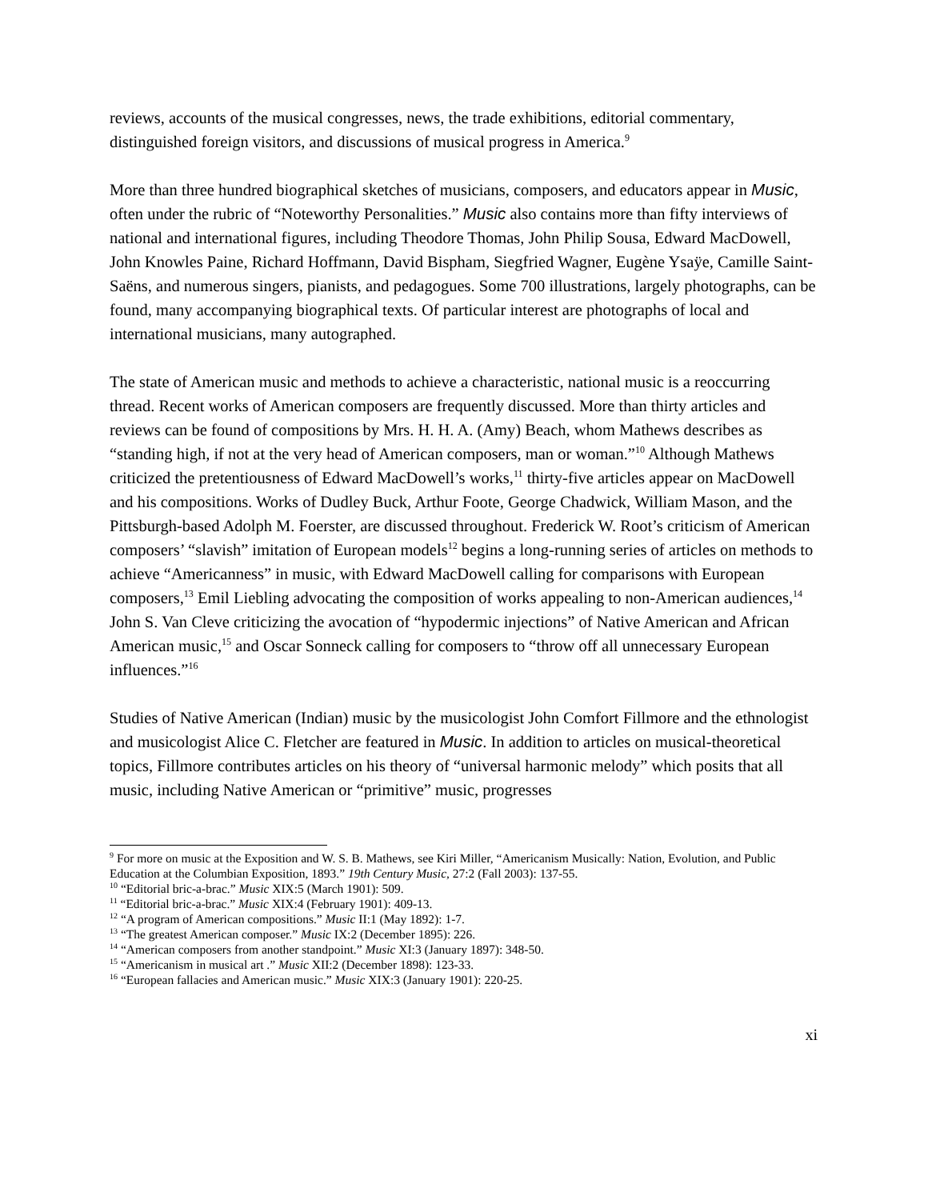reviews, accounts of the musical congresses, news, the trade exhibitions, editorial commentary, distinguished foreign visitors, and discussions of musical progress in America.<sup>9</sup>
More than three hundred biographical sketches of musicians, composers, and educators appear in Music, often under the rubric of “Noteworthy Personalities.” Music also contains more than fifty interviews of national and international figures, including Theodore Thomas, John Philip Sousa, Edward MacDowell, John Knowles Paine, Richard Hoffmann, David Bispham, Siegfried Wagner, Eugène Ysaÿe, Camille Saint-Saëns, and numerous singers, pianists, and pedagogues. Some 700 illustrations, largely photographs, can be found, many accompanying biographical texts. Of particular interest are photographs of local and international musicians, many autographed.
The state of American music and methods to achieve a characteristic, national music is a reoccurring thread. Recent works of American composers are frequently discussed. More than thirty articles and reviews can be found of compositions by Mrs. H. H. A. (Amy) Beach, whom Mathews describes as “standing high, if not at the very head of American composers, man or woman.”<sup>10</sup> Although Mathews criticized the pretentiousness of Edward MacDowell’s works,<sup>11</sup> thirty-five articles appear on MacDowell and his compositions. Works of Dudley Buck, Arthur Foote, George Chadwick, William Mason, and the Pittsburgh-based Adolph M. Foerster, are discussed throughout. Frederick W. Root’s criticism of American composers’ “slavish” imitation of European models<sup>12</sup> begins a long-running series of articles on methods to achieve “Americanness” in music, with Edward MacDowell calling for comparisons with European composers,<sup>13</sup> Emil Liebling advocating the composition of works appealing to non-American audiences,<sup>14</sup> John S. Van Cleve criticizing the avocation of “hypodermic injections” of Native American and African American music,<sup>15</sup> and Oscar Sonneck calling for composers to “throw off all unnecessary European influences.”<sup>16</sup>
Studies of Native American (Indian) music by the musicologist John Comfort Fillmore and the ethnologist and musicologist Alice C. Fletcher are featured in Music. In addition to articles on musical-theoretical topics, Fillmore contributes articles on his theory of “universal harmonic melody” which posits that all music, including Native American or “primitive” music, progresses
<sup>9</sup> For more on music at the Exposition and W. S. B. Mathews, see Kiri Miller, “Americanism Musically: Nation, Evolution, and Public Education at the Columbian Exposition, 1893.” 19th Century Music, 27:2 (Fall 2003): 137-55.
<sup>10</sup> “Editorial bric-a-brac.” Music XIX:5 (March 1901): 509.
<sup>11</sup> “Editorial bric-a-brac.” Music XIX:4 (February 1901): 409-13.
<sup>12</sup> “A program of American compositions.” Music II:1 (May 1892): 1-7.
<sup>13</sup> “The greatest American composer.” Music IX:2 (December 1895): 226.
<sup>14</sup> “American composers from another standpoint.” Music XI:3 (January 1897): 348-50.
<sup>15</sup> “Americanism in musical art .” Music XII:2 (December 1898): 123-33.
<sup>16</sup> “European fallacies and American music.” Music XIX:3 (January 1901): 220-25.
xi